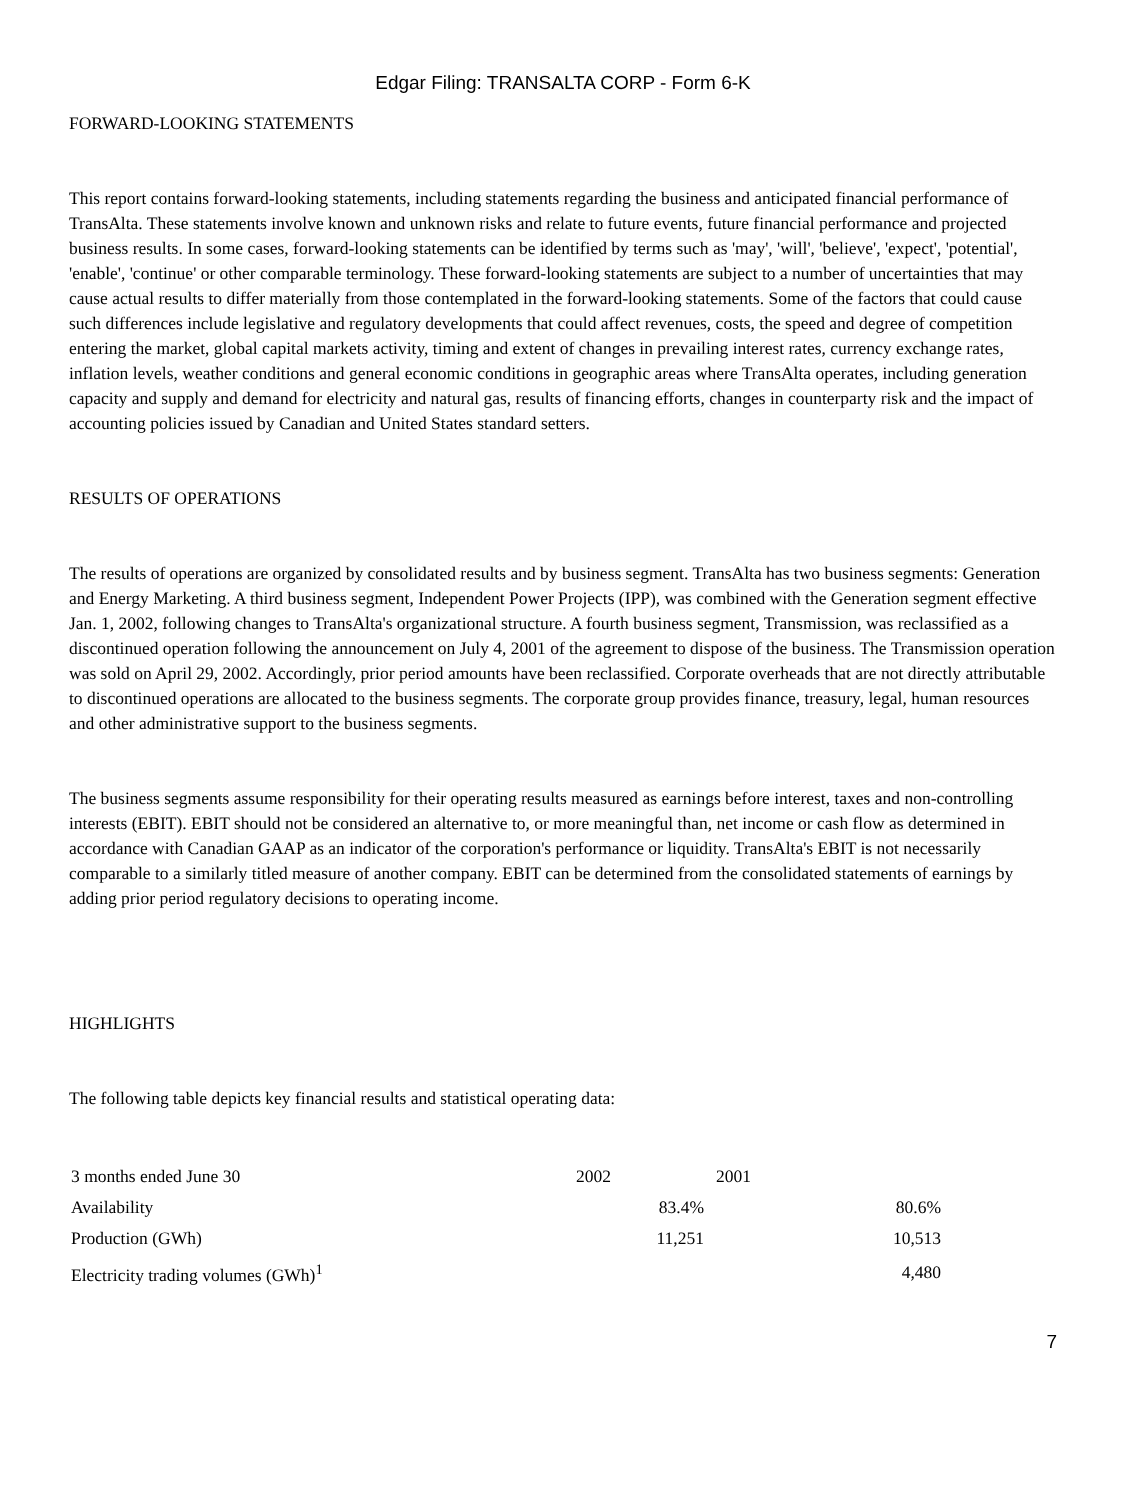Edgar Filing: TRANSALTA CORP - Form 6-K
FORWARD-LOOKING STATEMENTS
This report contains forward-looking statements, including statements regarding the business and anticipated financial performance of TransAlta. These statements involve known and unknown risks and relate to future events, future financial performance and projected business results. In some cases, forward-looking statements can be identified by terms such as 'may', 'will', 'believe', 'expect', 'potential', 'enable', 'continue' or other comparable terminology. These forward-looking statements are subject to a number of uncertainties that may cause actual results to differ materially from those contemplated in the forward-looking statements. Some of the factors that could cause such differences include legislative and regulatory developments that could affect revenues, costs, the speed and degree of competition entering the market, global capital markets activity, timing and extent of changes in prevailing interest rates, currency exchange rates, inflation levels, weather conditions and general economic conditions in geographic areas where TransAlta operates, including generation capacity and supply and demand for electricity and natural gas, results of financing efforts, changes in counterparty risk and the impact of accounting policies issued by Canadian and United States standard setters.
RESULTS OF OPERATIONS
The results of operations are organized by consolidated results and by business segment. TransAlta has two business segments: Generation and Energy Marketing. A third business segment, Independent Power Projects (IPP), was combined with the Generation segment effective Jan. 1, 2002, following changes to TransAlta's organizational structure. A fourth business segment, Transmission, was reclassified as a discontinued operation following the announcement on July 4, 2001 of the agreement to dispose of the business. The Transmission operation was sold on April 29, 2002. Accordingly, prior period amounts have been reclassified. Corporate overheads that are not directly attributable to discontinued operations are allocated to the business segments. The corporate group provides finance, treasury, legal, human resources and other administrative support to the business segments.
The business segments assume responsibility for their operating results measured as earnings before interest, taxes and non-controlling interests (EBIT). EBIT should not be considered an alternative to, or more meaningful than, net income or cash flow as determined in accordance with Canadian GAAP as an indicator of the corporation's performance or liquidity. TransAlta's EBIT is not necessarily comparable to a similarly titled measure of another company. EBIT can be determined from the consolidated statements of earnings by adding prior period regulatory decisions to operating income.
HIGHLIGHTS
The following table depicts key financial results and statistical operating data:
| 3 months ended June 30 | 2002 | 2001 |
| Availability | 83.4% | 80.6% |
| Production (GWh) | 11,251 | 10,513 |
| Electricity trading volumes (GWh)<sup>1</sup> | | 4,480 |
7